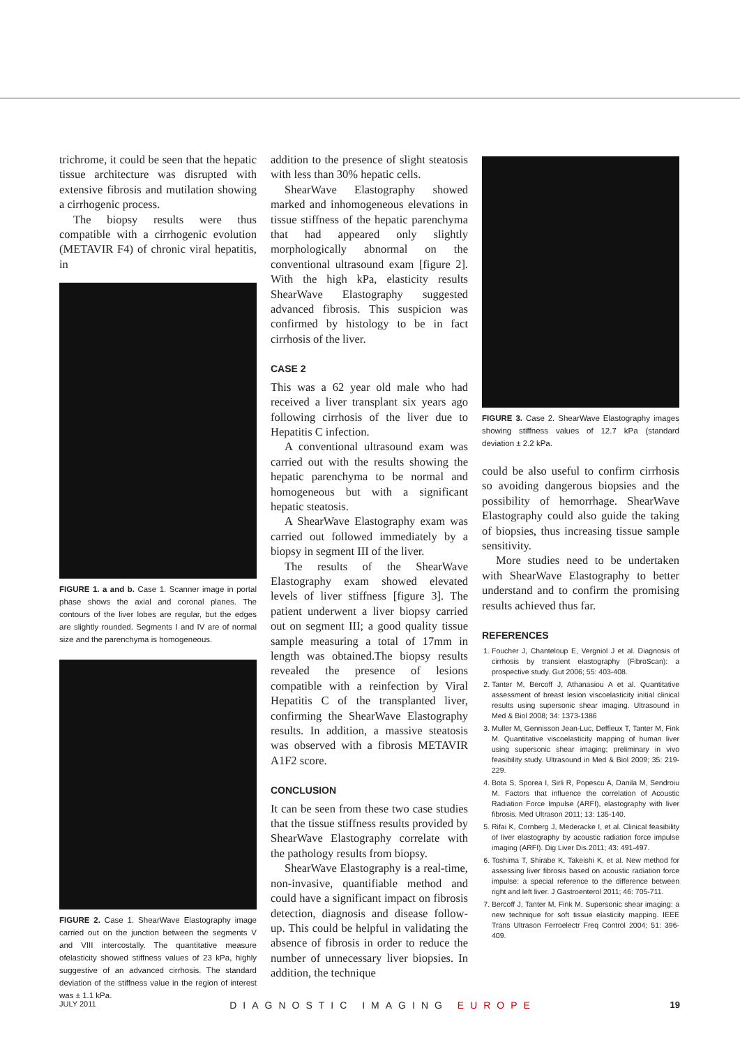trichrome, it could be seen that the hepatic tissue architecture was disrupted with extensive fibrosis and mutilation showing a cirrhogenic process.
The biopsy results were thus compatible with a cirrhogenic evolution (METAVIR F4) of chronic viral hepatitis, in
FIGURE 1. a and b. Case 1. Scanner image in portal phase shows the axial and coronal planes. The contours of the liver lobes are regular, but the edges are slightly rounded. Segments I and IV are of normal size and the parenchyma is homogeneous.
FIGURE 2. Case 1. ShearWave Elastography image carried out on the junction between the segments V and VIII intercostally. The quantitative measure ofelasticity showed stiffness values of 23 kPa, highly suggestive of an advanced cirrhosis. The standard deviation of the stiffness value in the region of interest was ± 1.1 kPa.
addition to the presence of slight steatosis with less than 30% hepatic cells.
ShearWave Elastography showed marked and inhomogeneous elevations in tissue stiffness of the hepatic parenchyma that had appeared only slightly morphologically abnormal on the conventional ultrasound exam [figure 2]. With the high kPa, elasticity results ShearWave Elastography suggested advanced fibrosis. This suspicion was confirmed by histology to be in fact cirrhosis of the liver.
CASE 2
This was a 62 year old male who had received a liver transplant six years ago following cirrhosis of the liver due to Hepatitis C infection.
A conventional ultrasound exam was carried out with the results showing the hepatic parenchyma to be normal and homogeneous but with a significant hepatic steatosis.
A ShearWave Elastography exam was carried out followed immediately by a biopsy in segment III of the liver.
The results of the ShearWave Elastography exam showed elevated levels of liver stiffness [figure 3]. The patient underwent a liver biopsy carried out on segment III; a good quality tissue sample measuring a total of 17mm in length was obtained.The biopsy results revealed the presence of lesions compatible with a reinfection by Viral Hepatitis C of the transplanted liver, confirming the ShearWave Elastography results. In addition, a massive steatosis was observed with a fibrosis METAVIR A1F2 score.
CONCLUSION
It can be seen from these two case studies that the tissue stiffness results provided by ShearWave Elastography correlate with the pathology results from biopsy.
ShearWave Elastography is a real-time, non-invasive, quantifiable method and could have a significant impact on fibrosis detection, diagnosis and disease follow-up. This could be helpful in validating the absence of fibrosis in order to reduce the number of unnecessary liver biopsies. In addition, the technique
FIGURE 3. Case 2. ShearWave Elastography images showing stiffness values of 12.7 kPa (standard deviation ± 2.2 kPa.
could be also useful to confirm cirrhosis so avoiding dangerous biopsies and the possibility of hemorrhage. ShearWave Elastography could also guide the taking of biopsies, thus increasing tissue sample sensitivity.
More studies need to be undertaken with ShearWave Elastography to better understand and to confirm the promising results achieved thus far.
REFERENCES
1. Foucher J, Chanteloup E, Vergniol J et al. Diagnosis of cirrhosis by transient elastography (FibroScan): a prospective study. Gut 2006; 55: 403-408.
2. Tanter M, Bercoff J, Athanasiou A et al. Quantitative assessment of breast lesion viscoelasticity initial clinical results using supersonic shear imaging. Ultrasound in Med & Biol 2008; 34: 1373-1386
3. Muller M, Gennisson Jean-Luc, Deffieux T, Tanter M, Fink M. Quantitative viscoelasticity mapping of human liver using supersonic shear imaging; preliminary in vivo feasibility study. Ultrasound in Med & Biol 2009; 35: 219-229.
4. Bota S, Sporea I, Sirli R, Popescu A, Danila M, Sendroiu M. Factors that influence the correlation of Acoustic Radiation Force Impulse (ARFI), elastography with liver fibrosis. Med Ultrason 2011; 13: 135-140.
5. Rifai K, Cornberg J, Mederacke I, et al. Clinical feasibility of liver elastography by acoustic radiation force impulse imaging (ARFI). Dig Liver Dis 2011; 43: 491-497.
6. Toshima T, Shirabe K, Takeishi K, et al. New method for assessing liver fibrosis based on acoustic radiation force impulse: a special reference to the difference between right and left liver. J Gastroenterol 2011; 46: 705-711.
7. Bercoff J, Tanter M, Fink M. Supersonic shear imaging: a new technique for soft tissue elasticity mapping. IEEE Trans Ultrason Ferroelectr Freq Control 2004; 51: 396-409.
JULY 2011 DIAGNOSTIC IMAGING EUROPE 19